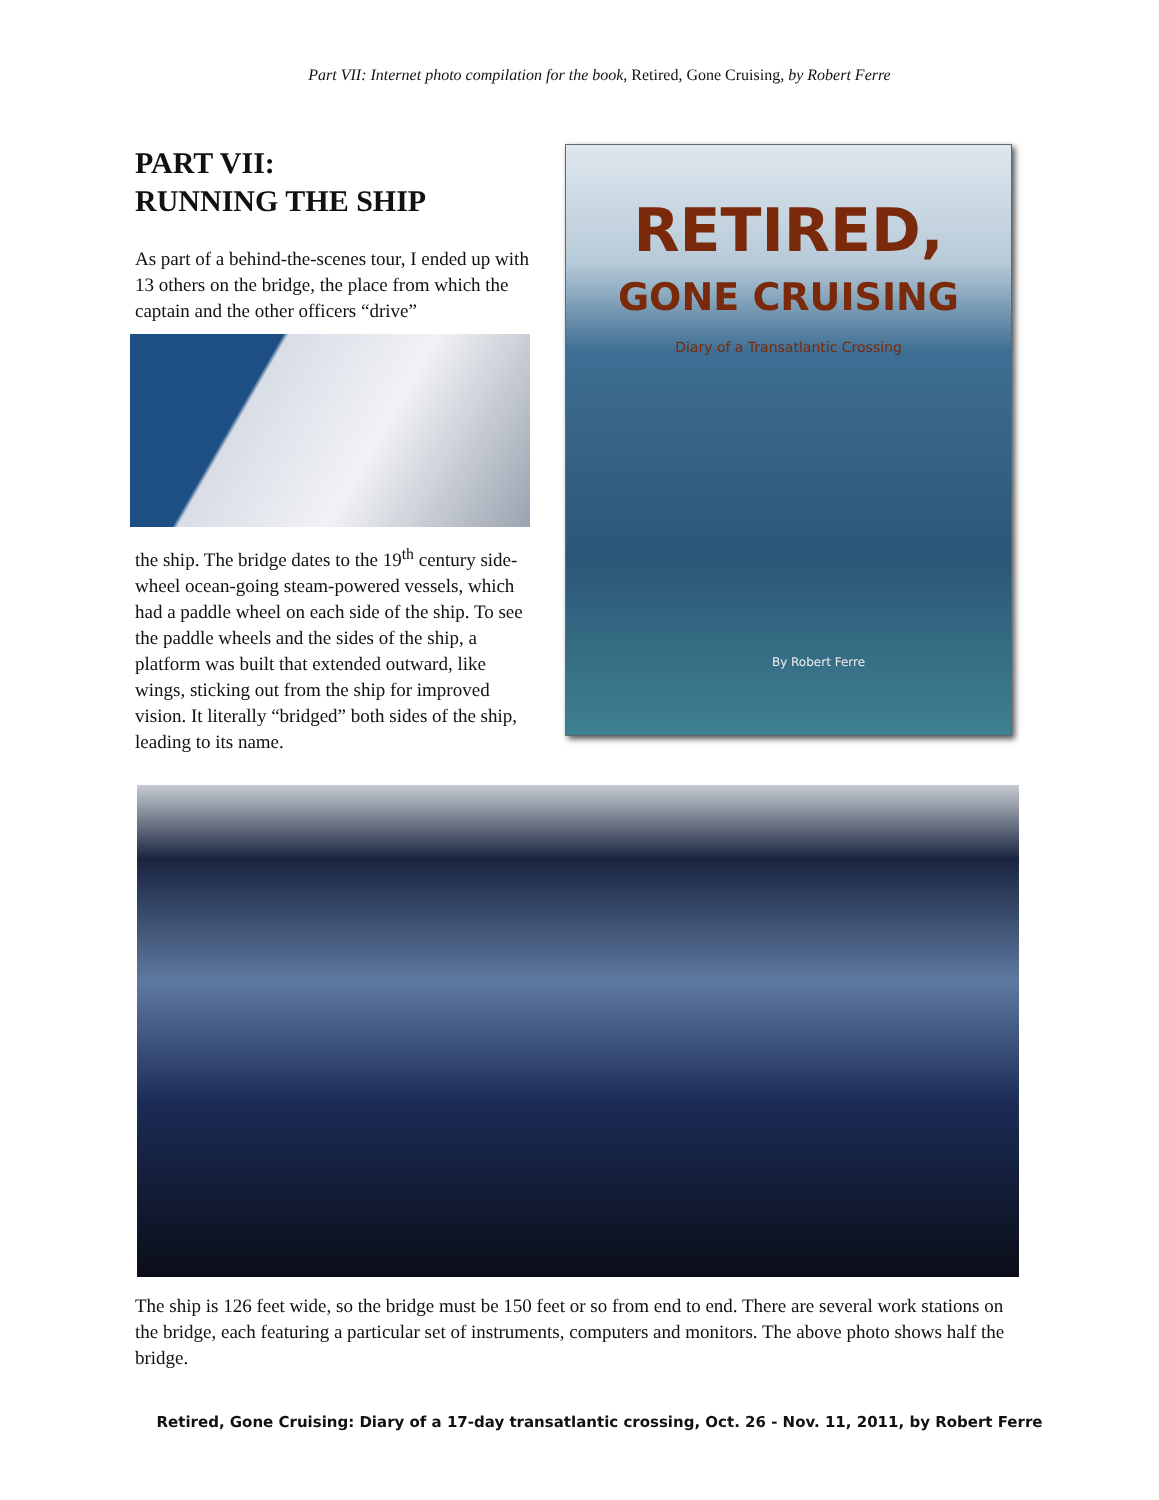Part VII: Internet photo compilation for the book, Retired, Gone Cruising, by Robert Ferre
PART VII:
RUNNING THE SHIP
As part of a behind-the-scenes tour, I ended up with 13 others on the bridge, the place from which the captain and the other officers “drive”
the ship. The bridge dates to the 19<sup>th</sup> century side-wheel ocean-going steam-powered vessels, which had a paddle wheel on each side of the ship. To see the paddle wheels and the sides of the ship, a platform was built that extended outward, like wings, sticking out from the ship for improved vision. It literally “bridged” both sides of the ship, leading to its name.
RETIRED,
GONE CRUISING
Diary of a Transatlantic Crossing
By Robert Ferre
The ship is 126 feet wide, so the bridge must be 150 feet or so from end to end. There are several work stations on the bridge, each featuring a particular set of instruments, computers and monitors. The above photo shows half the bridge.
Retired, Gone Cruising: Diary of a 17-day transatlantic crossing, Oct. 26 - Nov. 11, 2011, by Robert Ferre